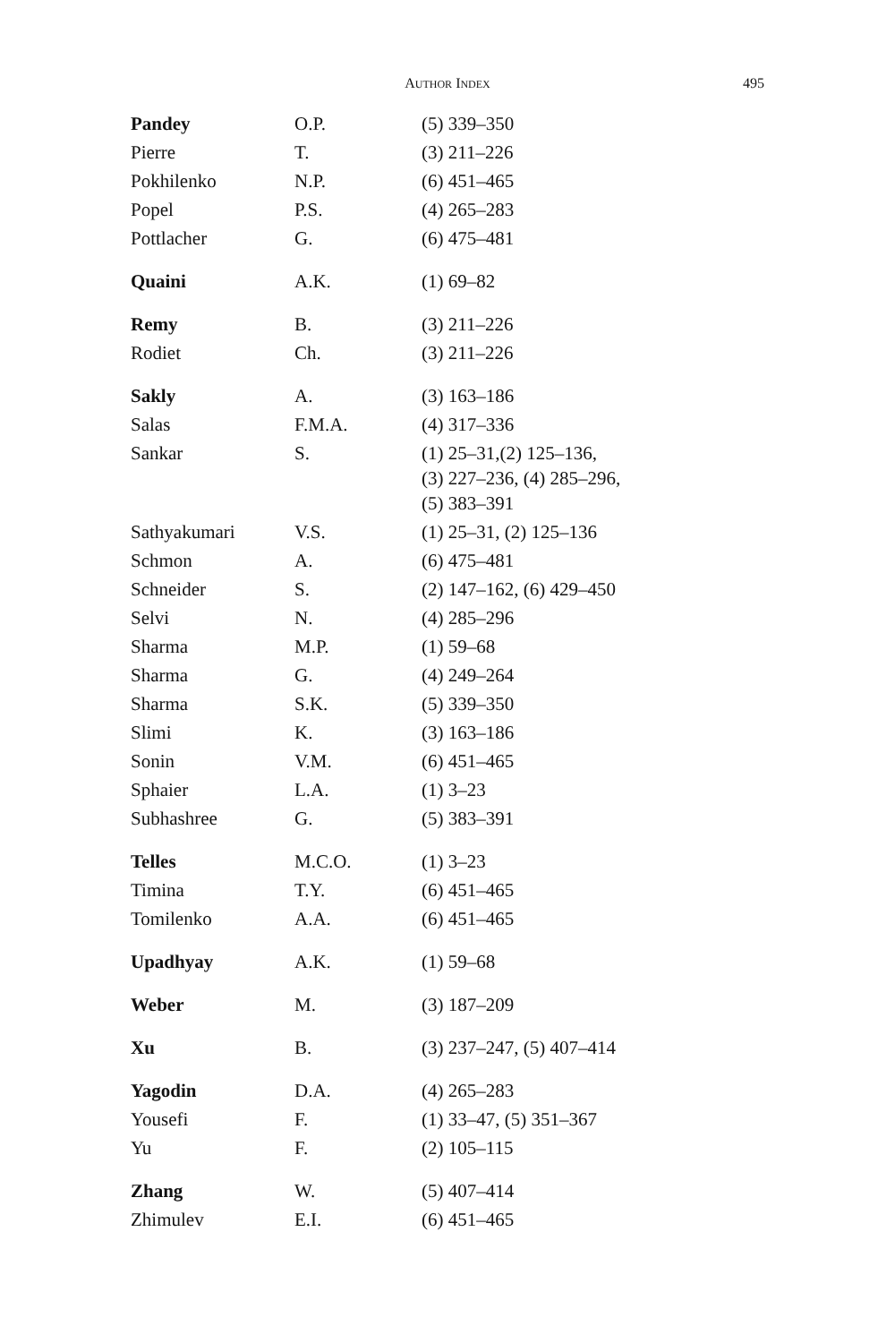AUTHOR INDEX
495
| Pandey | O.P. | (5) 339–350 |
| Pierre | T. | (3) 211–226 |
| Pokhilenko | N.P. | (6) 451–465 |
| Popel | P.S. | (4) 265–283 |
| Pottlacher | G. | (6) 475–481 |
| Quaini | A.K. | (1) 69–82 |
| Remy | B. | (3) 211–226 |
| Rodiet | Ch. | (3) 211–226 |
| Sakly | A. | (3) 163–186 |
| Salas | F.M.A. | (4) 317–336 |
| Sankar | S. | (1) 25–31,(2) 125–136, (3) 227–236, (4) 285–296, (5) 383–391 |
| Sathyakumari | V.S. | (1) 25–31, (2) 125–136 |
| Schmon | A. | (6) 475–481 |
| Schneider | S. | (2) 147–162, (6) 429–450 |
| Selvi | N. | (4) 285–296 |
| Sharma | M.P. | (1) 59–68 |
| Sharma | G. | (4) 249–264 |
| Sharma | S.K. | (5) 339–350 |
| Slimi | K. | (3) 163–186 |
| Sonin | V.M. | (6) 451–465 |
| Sphaier | L.A. | (1) 3–23 |
| Subhashree | G. | (5) 383–391 |
| Telles | M.C.O. | (1) 3–23 |
| Timina | T.Y. | (6) 451–465 |
| Tomilenko | A.A. | (6) 451–465 |
| Upadhyay | A.K. | (1) 59–68 |
| Weber | M. | (3) 187–209 |
| Xu | B. | (3) 237–247, (5) 407–414 |
| Yagodin | D.A. | (4) 265–283 |
| Yousefi | F. | (1) 33–47, (5) 351–367 |
| Yu | F. | (2) 105–115 |
| Zhang | W. | (5) 407–414 |
| Zhimulev | E.I. | (6) 451–465 |